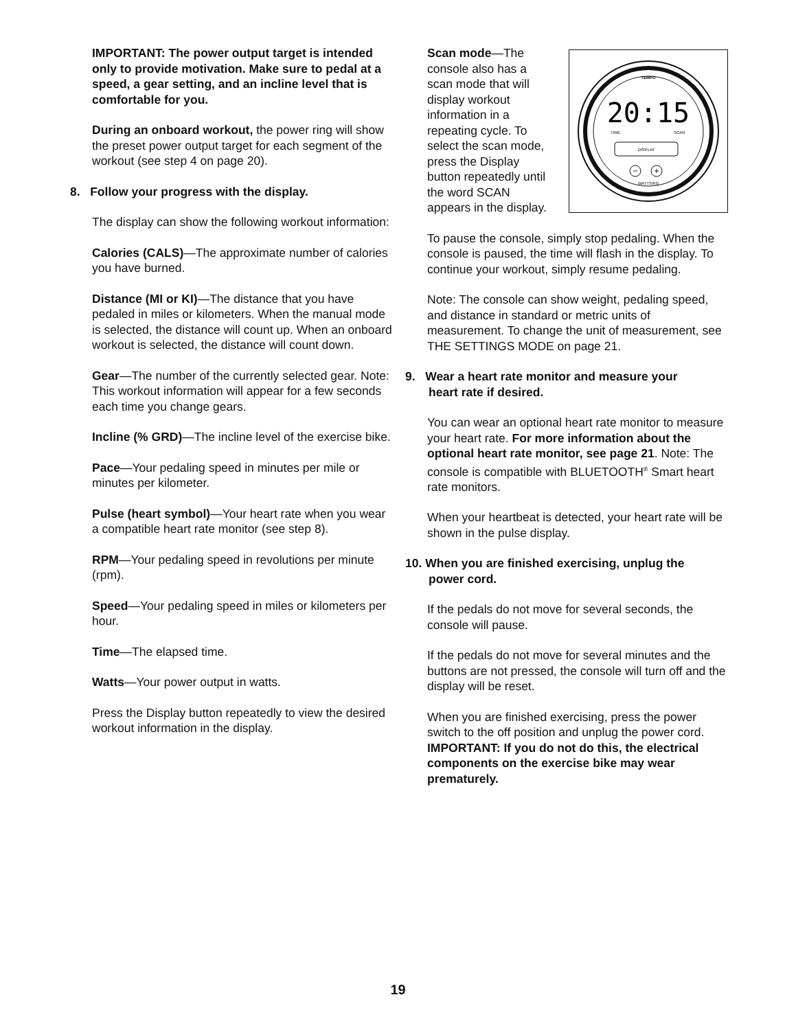IMPORTANT: The power output target is intended only to provide motivation. Make sure to pedal at a speed, a gear setting, and an incline level that is comfortable for you.
During an onboard workout, the power ring will show the preset power output target for each seg­ment of the workout (see step 4 on page 20).
8. Follow your progress with the display.
The display can show the following workout information:
Calories (CALS)—The approximate number of calories you have burned.
Distance (MI or KI)—The distance that you have pedaled in miles or kilometers. When the manual mode is selected, the distance will count up. When an onboard workout is selected, the distance will count down.
Gear—The number of the currently selected gear. Note: This workout information will appear for a few seconds each time you change gears.
Incline (% GRD)—The incline level of the exercise bike.
Pace—Your pedaling speed in minutes per mile or minutes per kilometer.
Pulse (heart symbol)—Your heart rate when you wear a compatible heart rate monitor (see step 8).
RPM—Your pedaling speed in revolutions per minute (rpm).
Speed—Your pedaling speed in miles or kilometers per hour.
Time—The elapsed time.
Watts—Your power output in watts.
Press the Display button repeatedly to view the desired workout information in the display.
TEMPO
20:15
TIME
SCAN
DISPLAY
−
+
WATTS/KG
Scan mode—The console also has a scan mode that will display work­out information in a repeating cycle. To select the scan mode, press the Display button repeatedly until the word SCAN appears in the display.
To pause the console, simply stop pedaling. When the console is paused, the time will flash in the display. To continue your workout, simply resume pedaling.
Note: The console can show weight, pedaling speed, and distance in standard or metric units of measurement. To change the unit of measurement, see THE SETTINGS MODE on page 21.
9. Wear a heart rate monitor and measure your
heart rate if desired.
You can wear an optional heart rate monitor to measure your heart rate. For more informa­tion about the optional heart rate monitor, see page 21. Note: The console is compatible with BLUETOOTH<sup>®</sup> Smart heart rate monitors.
When your heartbeat is detected, your heart rate will be shown in the pulse display.
10. When you are finished exercising, unplug the
power cord.
If the pedals do not move for several seconds, the console will pause.
If the pedals do not move for several minutes and the buttons are not pressed, the console will turn off and the display will be reset.
When you are finished exercising, press the power switch to the off position and unplug the power cord. IMPORTANT: If you do not do this, the electrical components on the exercise bike may wear prematurely.
19